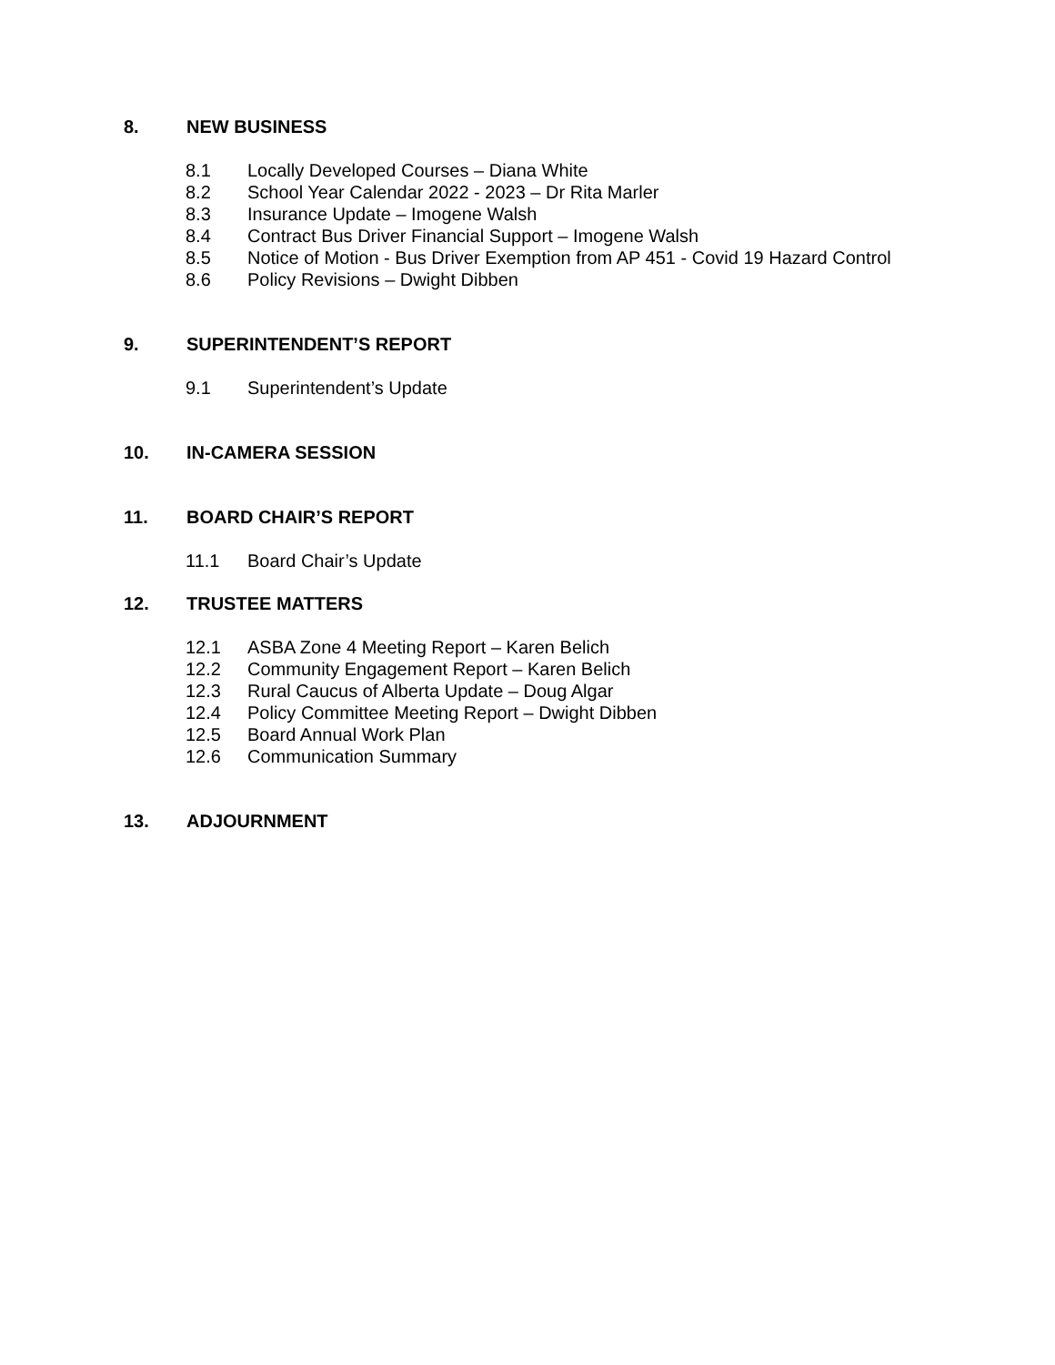8. NEW BUSINESS
8.1 Locally Developed Courses – Diana White
8.2 School Year Calendar 2022 - 2023 – Dr Rita Marler
8.3 Insurance Update – Imogene Walsh
8.4 Contract Bus Driver Financial Support – Imogene Walsh
8.5 Notice of Motion - Bus Driver Exemption from AP 451 - Covid 19 Hazard Control
8.6 Policy Revisions – Dwight Dibben
9. SUPERINTENDENT’S REPORT
9.1 Superintendent’s Update
10. IN-CAMERA SESSION
11. BOARD CHAIR’S REPORT
11.1 Board Chair’s Update
12. TRUSTEE MATTERS
12.1 ASBA Zone 4 Meeting Report – Karen Belich
12.2 Community Engagement Report – Karen Belich
12.3 Rural Caucus of Alberta Update – Doug Algar
12.4 Policy Committee Meeting Report – Dwight Dibben
12.5 Board Annual Work Plan
12.6 Communication Summary
13. ADJOURNMENT